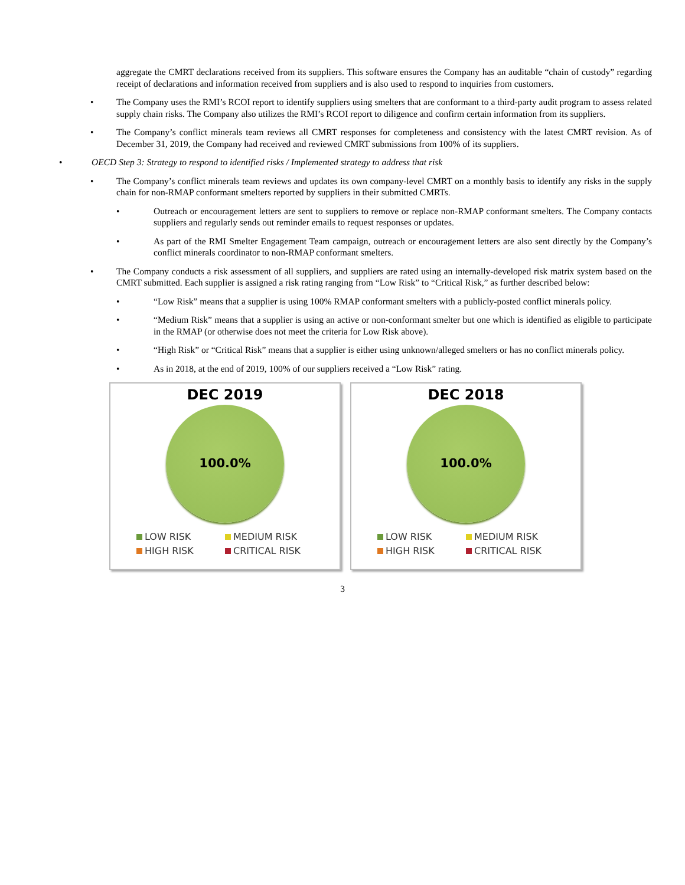aggregate the CMRT declarations received from its suppliers. This software ensures the Company has an auditable “chain of custody” regarding receipt of declarations and information received from suppliers and is also used to respond to inquiries from customers.
• The Company uses the RMI’s RCOI report to identify suppliers using smelters that are conformant to a third-party audit program to assess related supply chain risks. The Company also utilizes the RMI’s RCOI report to diligence and confirm certain information from its suppliers.
• The Company’s conflict minerals team reviews all CMRT responses for completeness and consistency with the latest CMRT revision. As of December 31, 2019, the Company had received and reviewed CMRT submissions from 100% of its suppliers.
• OECD Step 3: Strategy to respond to identified risks / Implemented strategy to address that risk
• The Company’s conflict minerals team reviews and updates its own company-level CMRT on a monthly basis to identify any risks in the supply chain for non-RMAP conformant smelters reported by suppliers in their submitted CMRTs.
• Outreach or encouragement letters are sent to suppliers to remove or replace non-RMAP conformant smelters. The Company contacts suppliers and regularly sends out reminder emails to request responses or updates.
• As part of the RMI Smelter Engagement Team campaign, outreach or encouragement letters are also sent directly by the Company’s conflict minerals coordinator to non-RMAP conformant smelters.
• The Company conducts a risk assessment of all suppliers, and suppliers are rated using an internally-developed risk matrix system based on the CMRT submitted. Each supplier is assigned a risk rating ranging from “Low Risk” to “Critical Risk,” as further described below:
• “Low Risk” means that a supplier is using 100% RMAP conformant smelters with a publicly-posted conflict minerals policy.
• “Medium Risk” means that a supplier is using an active or non-conformant smelter but one which is identified as eligible to participate in the RMAP (or otherwise does not meet the criteria for Low Risk above).
• “High Risk” or “Critical Risk” means that a supplier is either using unknown/alleged smelters or has no conflict minerals policy.
• As in 2018, at the end of 2019, 100% of our suppliers received a “Low Risk” rating.
DEC 2019
100.0%
LOW RISK MEDIUM RISK HIGH RISK CRITICAL RISK
DEC 2018
100.0%
LOW RISK MEDIUM RISK HIGH RISK CRITICAL RISK
3